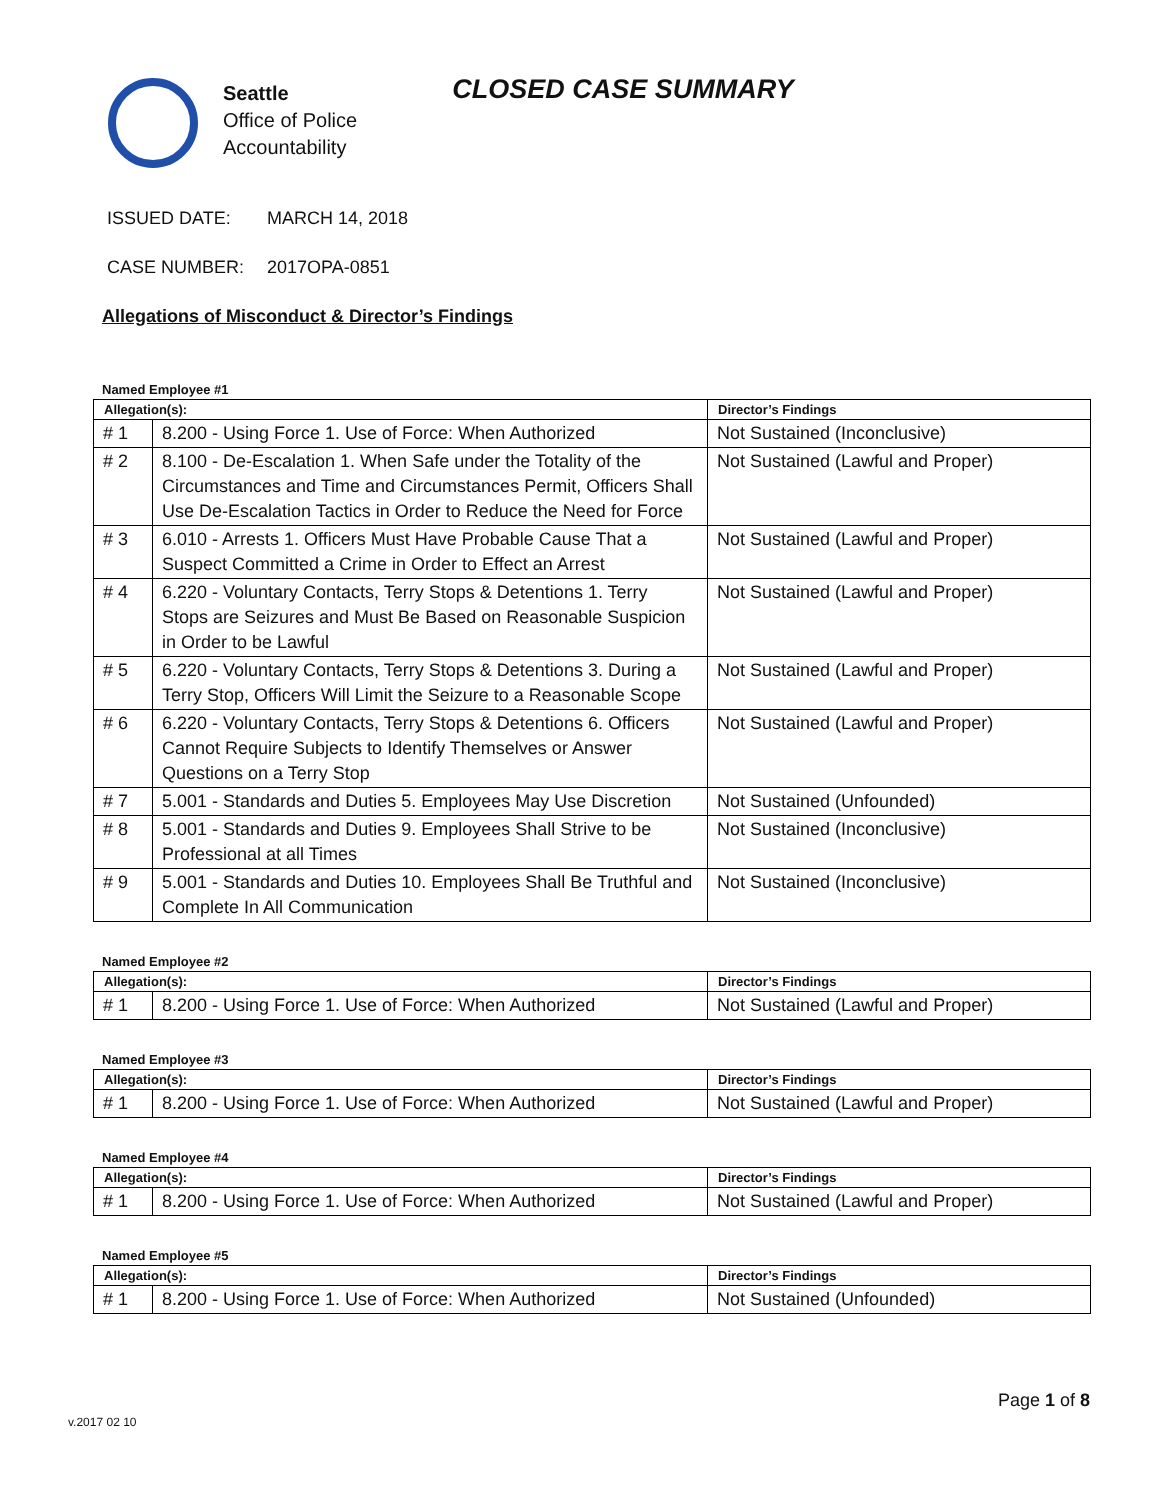Seattle
Office of Police
Accountability
CLOSED CASE SUMMARY
ISSUED DATE: MARCH 14, 2018
CASE NUMBER: 2017OPA-0851
Allegations of Misconduct & Director’s Findings
Named Employee #1
| Allegation(s): | | Director’s Findings |
| --- | --- | --- |
| # 1 | 8.200 - Using Force 1. Use of Force: When Authorized | Not Sustained (Inconclusive) |
| # 2 | 8.100 - De-Escalation 1. When Safe under the Totality of the Circumstances and Time and Circumstances Permit, Officers Shall Use De-Escalation Tactics in Order to Reduce the Need for Force | Not Sustained (Lawful and Proper) |
| # 3 | 6.010 - Arrests 1. Officers Must Have Probable Cause That a Suspect Committed a Crime in Order to Effect an Arrest | Not Sustained (Lawful and Proper) |
| # 4 | 6.220 - Voluntary Contacts, Terry Stops & Detentions 1. Terry Stops are Seizures and Must Be Based on Reasonable Suspicion in Order to be Lawful | Not Sustained (Lawful and Proper) |
| # 5 | 6.220 - Voluntary Contacts, Terry Stops & Detentions 3. During a Terry Stop, Officers Will Limit the Seizure to a Reasonable Scope | Not Sustained (Lawful and Proper) |
| # 6 | 6.220 - Voluntary Contacts, Terry Stops & Detentions 6. Officers Cannot Require Subjects to Identify Themselves or Answer Questions on a Terry Stop | Not Sustained (Lawful and Proper) |
| # 7 | 5.001 - Standards and Duties 5. Employees May Use Discretion | Not Sustained (Unfounded) |
| # 8 | 5.001 - Standards and Duties 9. Employees Shall Strive to be Professional at all Times | Not Sustained (Inconclusive) |
| # 9 | 5.001 - Standards and Duties 10. Employees Shall Be Truthful and Complete In All Communication | Not Sustained (Inconclusive) |
Named Employee #2
| Allegation(s): | | Director’s Findings |
| --- | --- | --- |
| # 1 | 8.200 - Using Force 1. Use of Force: When Authorized | Not Sustained (Lawful and Proper) |
Named Employee #3
| Allegation(s): | | Director’s Findings |
| --- | --- | --- |
| # 1 | 8.200 - Using Force 1. Use of Force: When Authorized | Not Sustained (Lawful and Proper) |
Named Employee #4
| Allegation(s): | | Director’s Findings |
| --- | --- | --- |
| # 1 | 8.200 - Using Force 1. Use of Force: When Authorized | Not Sustained (Lawful and Proper) |
Named Employee #5
| Allegation(s): | | Director’s Findings |
| --- | --- | --- |
| # 1 | 8.200 - Using Force 1. Use of Force: When Authorized | Not Sustained (Unfounded) |
Page 1 of 8
v.2017 02 10